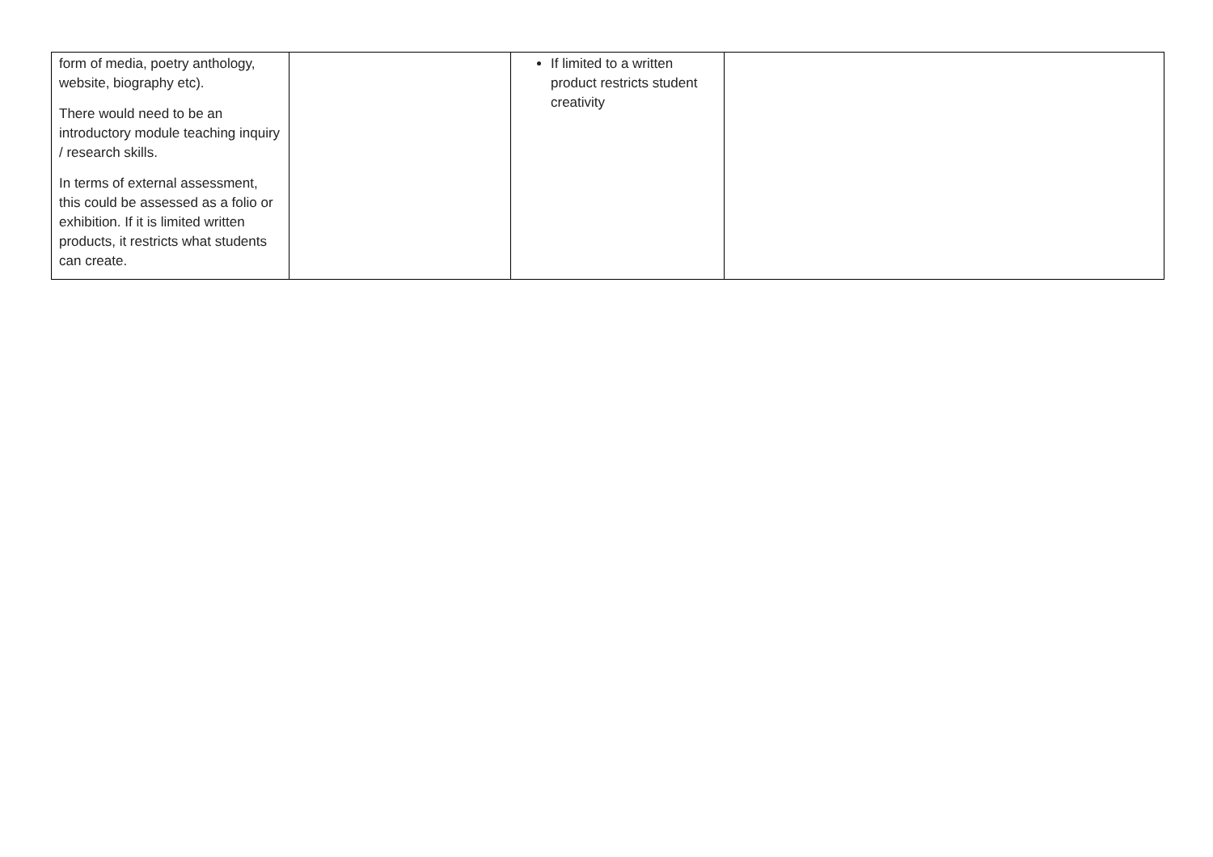| form of media, poetry anthology, website, biography etc). There would need to be an introductory module teaching inquiry / research skills. In terms of external assessment, this could be assessed as a folio or exhibition. If it is limited written products, it restricts what students can create. | | If limited to a written product restricts student creativity | |